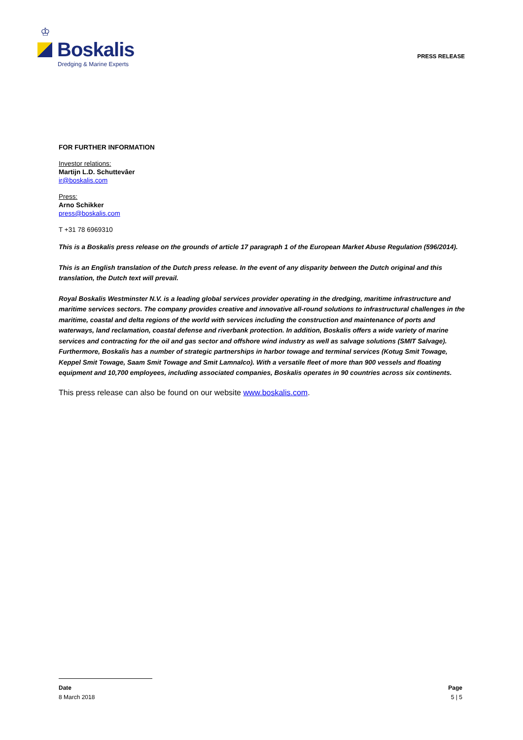♔
Boskalis
Dredging & Marine Experts
PRESS RELEASE
FOR FURTHER INFORMATION
Investor relations:
Martijn L.D. Schuttevâer
ir@boskalis.com
Press:
Arno Schikker
press@boskalis.com
T +31 78 6969310
This is a Boskalis press release on the grounds of article 17 paragraph 1 of the European Market Abuse Regulation (596/2014).
This is an English translation of the Dutch press release. In the event of any disparity between the Dutch original and this translation, the Dutch text will prevail.
Royal Boskalis Westminster N.V. is a leading global services provider operating in the dredging, maritime infrastructure and maritime services sectors. The company provides creative and innovative all-round solutions to infrastructural challenges in the maritime, coastal and delta regions of the world with services including the construction and maintenance of ports and waterways, land reclamation, coastal defense and riverbank protection. In addition, Boskalis offers a wide variety of marine services and contracting for the oil and gas sector and offshore wind industry as well as salvage solutions (SMIT Salvage). Furthermore, Boskalis has a number of strategic partnerships in harbor towage and terminal services (Kotug Smit Towage, Keppel Smit Towage, Saam Smit Towage and Smit Lamnalco). With a versatile fleet of more than 900 vessels and floating equipment and 10,700 employees, including associated companies, Boskalis operates in 90 countries across six continents.
This press release can also be found on our website www.boskalis.com.
Date Page
8 March 2018 5 | 5